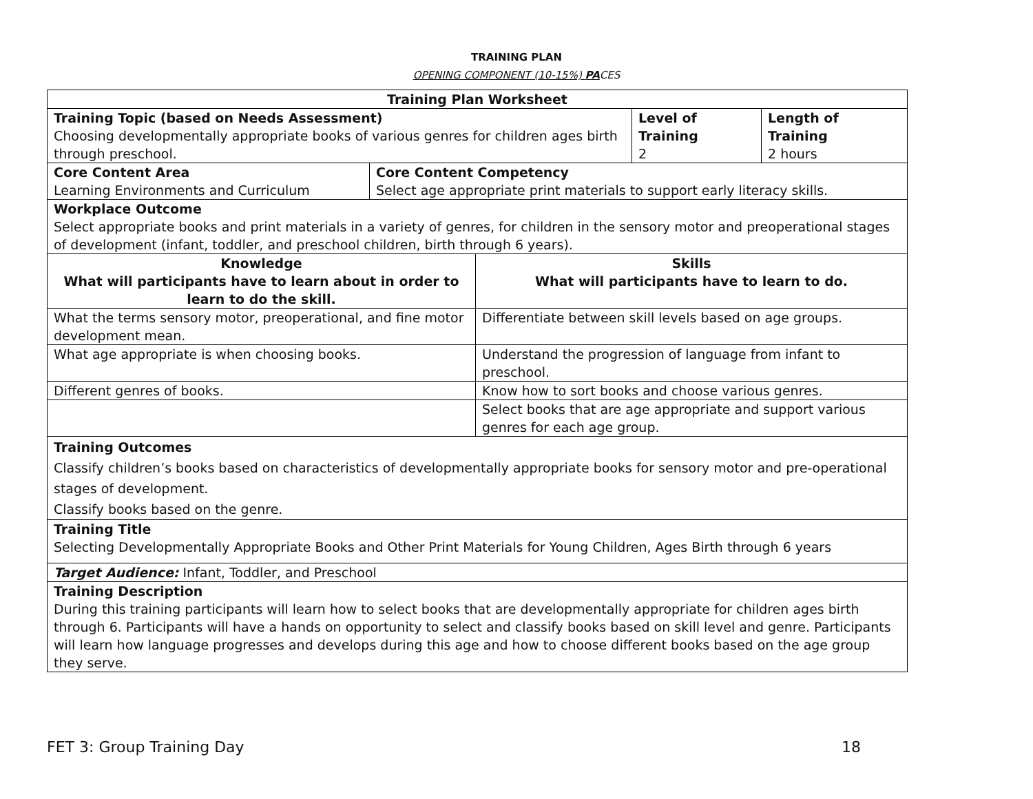TRAINING PLAN
OPENING COMPONENT (10-15%) PACES
| Training Plan Worksheet | | | | |
| --- | --- | --- | --- | --- |
| Training Topic (based on Needs Assessment) Choosing developmentally appropriate books of various genres for children ages birth through preschool. | | | Level of Training 2 | Length of Training 2 hours |
| Core Content Area Learning Environments and Curriculum | Core Content Competency Select age appropriate print materials to support early literacy skills. | | | |
| Workplace Outcome Select appropriate books and print materials in a variety of genres, for children in the sensory motor and preoperational stages of development (infant, toddler, and preschool children, birth through 6 years). | | | | |
| Knowledge What will participants have to learn about in order to learn to do the skill. | | Skills What will participants have to learn to do. | | |
| What the terms sensory motor, preoperational, and fine motor development mean. | | Differentiate between skill levels based on age groups. | | |
| What age appropriate is when choosing books. | | Understand the progression of language from infant to preschool. | | |
| Different genres of books. | | Know how to sort books and choose various genres. | | |
| | | Select books that are age appropriate and support various genres for each age group. | | |
| Training Outcomes Classify children’s books based on characteristics of developmentally appropriate books for sensory motor and pre-operational stages of development. Classify books based on the genre. | | | | |
| Training Title Selecting Developmentally Appropriate Books and Other Print Materials for Young Children, Ages Birth through 6 years | | | | |
| Target Audience: Infant, Toddler, and Preschool | | | | |
| Training Description During this training participants will learn how to select books that are developmentally appropriate for children ages birth through 6. Participants will have a hands on opportunity to select and classify books based on skill level and genre. Participants will learn how language progresses and develops during this age and how to choose different books based on the age group they serve. | | | | |
FET 3: Group Training Day 18